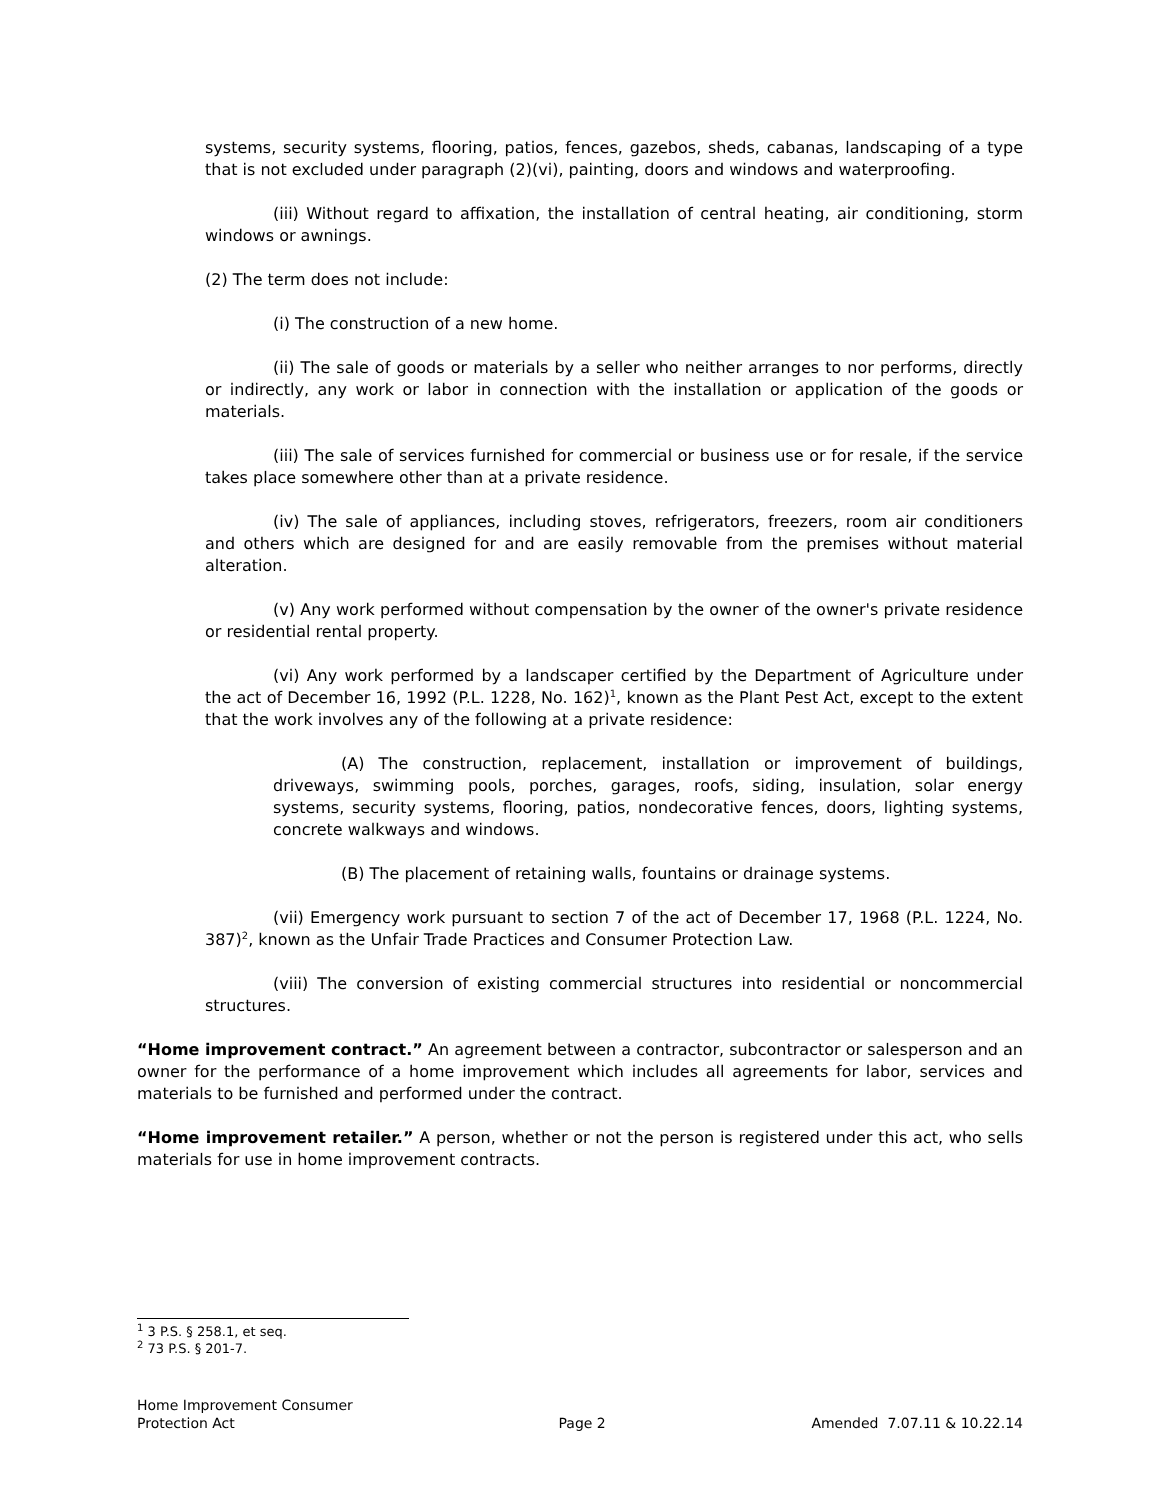systems, security systems, flooring, patios, fences, gazebos, sheds, cabanas, landscaping of a type that is not excluded under paragraph (2)(vi), painting, doors and windows and waterproofing.
(iii) Without regard to affixation, the installation of central heating, air conditioning, storm windows or awnings.
(2) The term does not include:
(i) The construction of a new home.
(ii) The sale of goods or materials by a seller who neither arranges to nor performs, directly or indirectly, any work or labor in connection with the installation or application of the goods or materials.
(iii) The sale of services furnished for commercial or business use or for resale, if the service takes place somewhere other than at a private residence.
(iv) The sale of appliances, including stoves, refrigerators, freezers, room air conditioners and others which are designed for and are easily removable from the premises without material alteration.
(v) Any work performed without compensation by the owner of the owner's private residence or residential rental property.
(vi) Any work performed by a landscaper certified by the Department of Agriculture under the act of December 16, 1992 (P.L. 1228, No. 162)<sup>1</sup>, known as the Plant Pest Act, except to the extent that the work involves any of the following at a private residence:
(A) The construction, replacement, installation or improvement of buildings, driveways, swimming pools, porches, garages, roofs, siding, insulation, solar energy systems, security systems, flooring, patios, nondecorative fences, doors, lighting systems, concrete walkways and windows.
(B) The placement of retaining walls, fountains or drainage systems.
(vii) Emergency work pursuant to section 7 of the act of December 17, 1968 (P.L. 1224, No. 387)<sup>2</sup>, known as the Unfair Trade Practices and Consumer Protection Law.
(viii) The conversion of existing commercial structures into residential or noncommercial structures.
“Home improvement contract.” An agreement between a contractor, subcontractor or salesperson and an owner for the performance of a home improvement which includes all agreements for labor, services and materials to be furnished and performed under the contract.
“Home improvement retailer.” A person, whether or not the person is registered under this act, who sells materials for use in home improvement contracts.
<sup>1</sup> 3 P.S. § 258.1, et seq.
<sup>2</sup> 73 P.S. § 201-7.
Home Improvement Consumer
Protection Act
Page 2
Amended 7.07.11 & 10.22.14